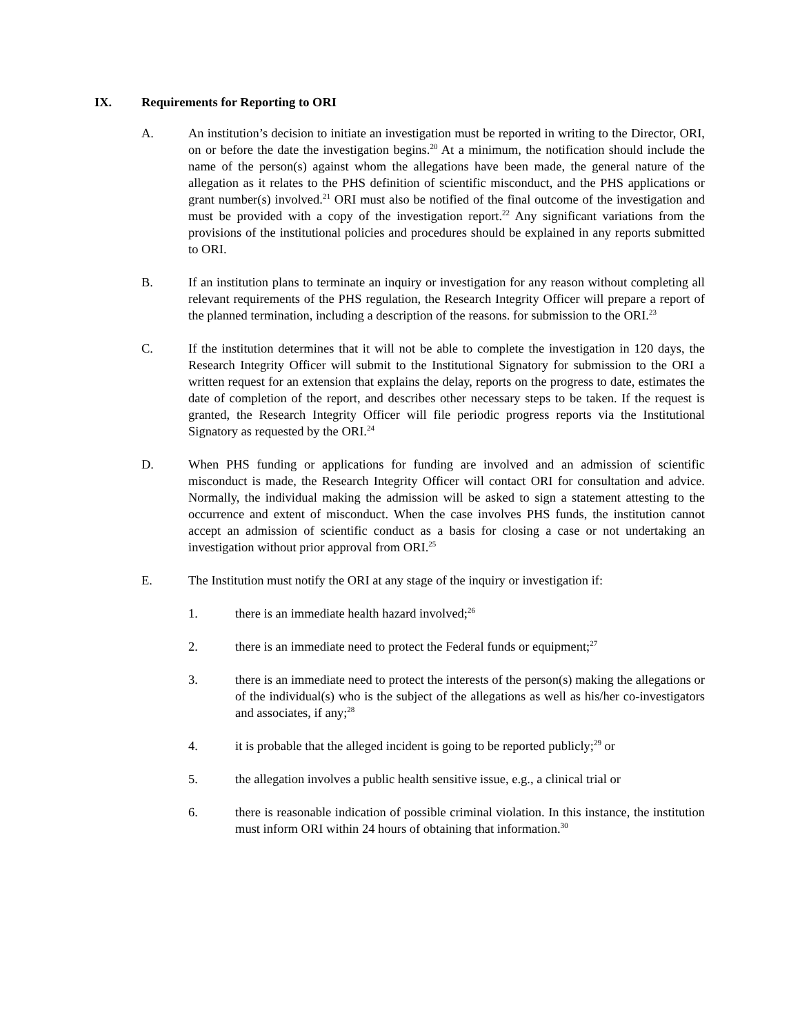IX. Requirements for Reporting to ORI
A. An institution’s decision to initiate an investigation must be reported in writing to the Director, ORI, on or before the date the investigation begins.<sup>20</sup> At a minimum, the notification should include the name of the person(s) against whom the allegations have been made, the general nature of the allegation as it relates to the PHS definition of scientific misconduct, and the PHS applications or grant number(s) involved.<sup>21</sup> ORI must also be notified of the final outcome of the investigation and must be provided with a copy of the investigation report.<sup>22</sup> Any significant variations from the provisions of the institutional policies and procedures should be explained in any reports submitted to ORI.
B. If an institution plans to terminate an inquiry or investigation for any reason without completing all relevant requirements of the PHS regulation, the Research Integrity Officer will prepare a report of the planned termination, including a description of the reasons. for submission to the ORI.<sup>23</sup>
C. If the institution determines that it will not be able to complete the investigation in 120 days, the Research Integrity Officer will submit to the Institutional Signatory for submission to the ORI a written request for an extension that explains the delay, reports on the progress to date, estimates the date of completion of the report, and describes other necessary steps to be taken. If the request is granted, the Research Integrity Officer will file periodic progress reports via the Institutional Signatory as requested by the ORI.<sup>24</sup>
D. When PHS funding or applications for funding are involved and an admission of scientific misconduct is made, the Research Integrity Officer will contact ORI for consultation and advice. Normally, the individual making the admission will be asked to sign a statement attesting to the occurrence and extent of misconduct. When the case involves PHS funds, the institution cannot accept an admission of scientific conduct as a basis for closing a case or not undertaking an investigation without prior approval from ORI.<sup>25</sup>
E. The Institution must notify the ORI at any stage of the inquiry or investigation if:
1. there is an immediate health hazard involved;<sup>26</sup>
2. there is an immediate need to protect the Federal funds or equipment;<sup>27</sup>
3. there is an immediate need to protect the interests of the person(s) making the allegations or of the individual(s) who is the subject of the allegations as well as his/her co-investigators and associates, if any;<sup>28</sup>
4. it is probable that the alleged incident is going to be reported publicly;<sup>29</sup> or
5. the allegation involves a public health sensitive issue, e.g., a clinical trial or
6. there is reasonable indication of possible criminal violation. In this instance, the institution must inform ORI within 24 hours of obtaining that information.<sup>30</sup>